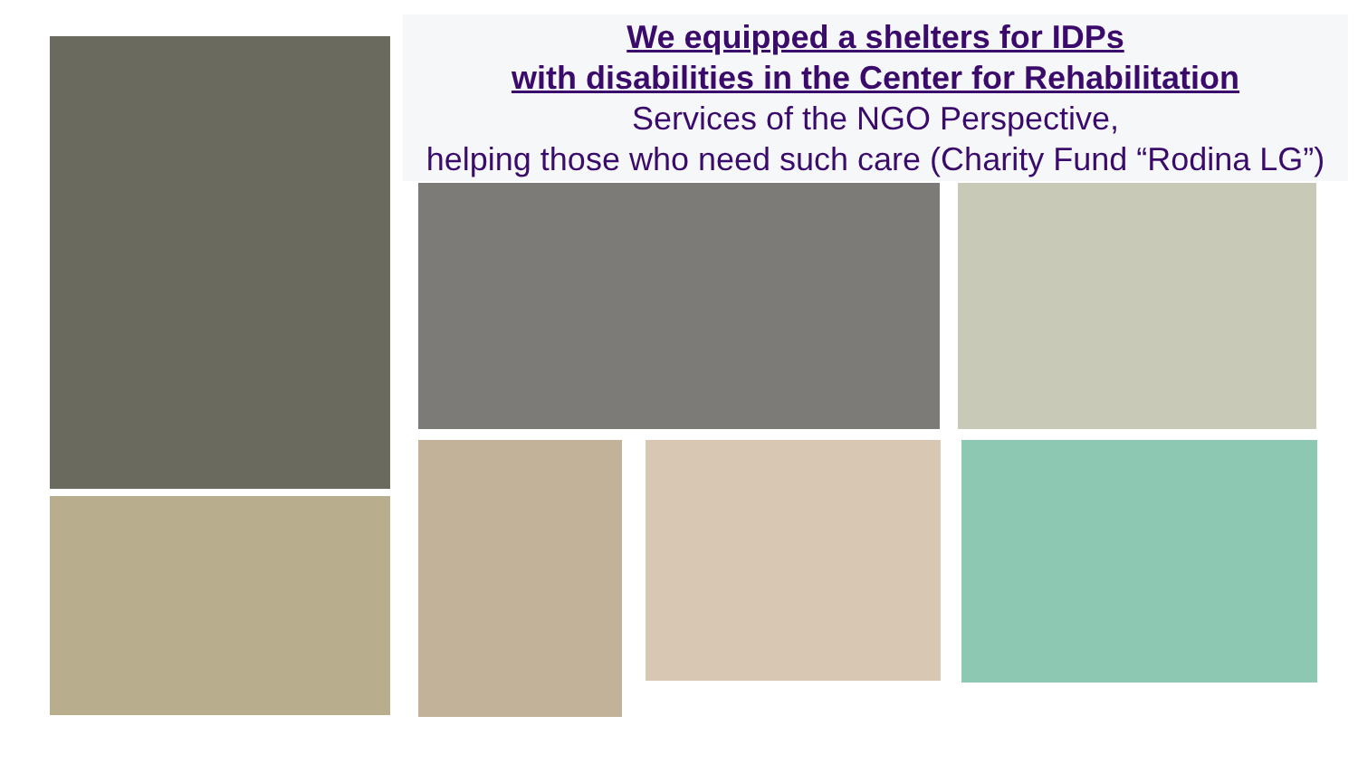We equipped a shelters for IDPs
with disabilities in the Center for Rehabilitation
Services of the NGO Perspective,
helping those who need such care (Charity Fund “Rodina LG”)